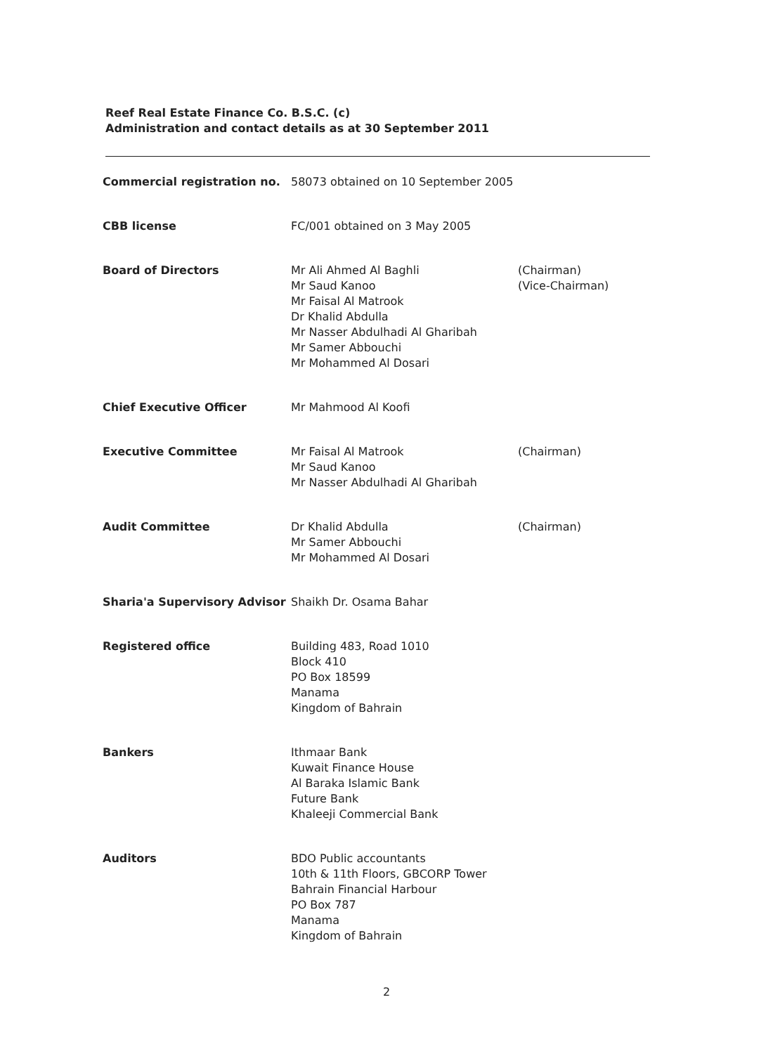Reef Real Estate Finance Co. B.S.C. (c)
Administration and contact details as at 30 September 2011
| Commercial registration no. | 58073 obtained on 10 September 2005 | |
| CBB license | FC/001 obtained on 3 May 2005 | |
| Board of Directors | Mr Ali Ahmed Al Baghli Mr Saud Kanoo Mr Faisal Al Matrook Dr Khalid Abdulla Mr Nasser Abdulhadi Al Gharibah Mr Samer Abbouchi Mr Mohammed Al Dosari | (Chairman) (Vice-Chairman) |
| Chief Executive Officer | Mr Mahmood Al Koofi | |
| Executive Committee | Mr Faisal Al Matrook Mr Saud Kanoo Mr Nasser Abdulhadi Al Gharibah | (Chairman) |
| Audit Committee | Dr Khalid Abdulla Mr Samer Abbouchi Mr Mohammed Al Dosari | (Chairman) |
| Sharia'a Supervisory Advisor | Shaikh Dr. Osama Bahar | |
| Registered office | Building 483, Road 1010 Block 410 PO Box 18599 Manama Kingdom of Bahrain | |
| Bankers | Ithmaar Bank Kuwait Finance House Al Baraka Islamic Bank Future Bank Khaleeji Commercial Bank | |
| Auditors | BDO Public accountants 10th & 11th Floors, GBCORP Tower Bahrain Financial Harbour PO Box 787 Manama Kingdom of Bahrain | |
2